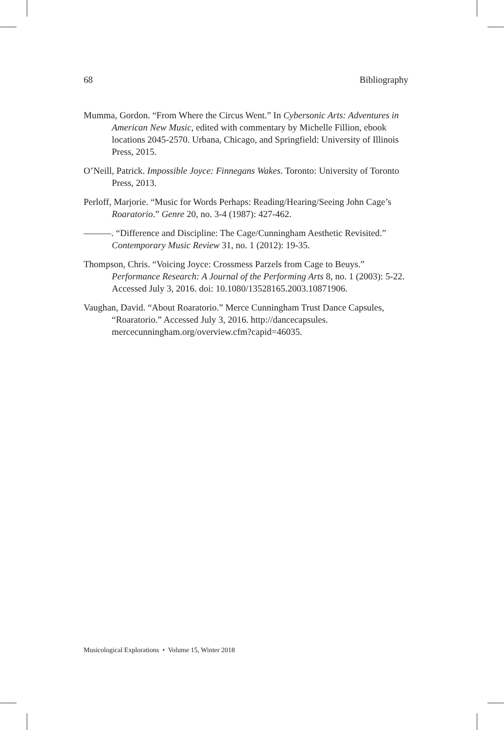68 Bibliography
Mumma, Gordon. “From Where the Circus Went.” In Cybersonic Arts: Adventures in American New Music, edited with commentary by Michelle Fillion, ebook locations 2045-2570. Urbana, Chicago, and Springfield: University of Illinois Press, 2015.
O’Neill, Patrick. Impossible Joyce: Finnegans Wakes. Toronto: University of Toronto Press, 2013.
Perloff, Marjorie. “Music for Words Perhaps: Reading/Hearing/Seeing John Cage’s Roaratorio.” Genre 20, no. 3-4 (1987): 427-462.
———. “Difference and Discipline: The Cage/Cunningham Aesthetic Revisited.” Contemporary Music Review 31, no. 1 (2012): 19-35.
Thompson, Chris. “Voicing Joyce: Crossmess Parzels from Cage to Beuys.” Performance Research: A Journal of the Performing Arts 8, no. 1 (2003): 5-22. Accessed July 3, 2016. doi: 10.1080/13528165.2003.10871906.
Vaughan, David. “About Roaratorio.” Merce Cunningham Trust Dance Capsules, “Roaratorio.” Accessed July 3, 2016. http://dancecapsules. mercecunningham.org/overview.cfm?capid=46035.
Musicological Explorations • Volume 15, Winter 2018